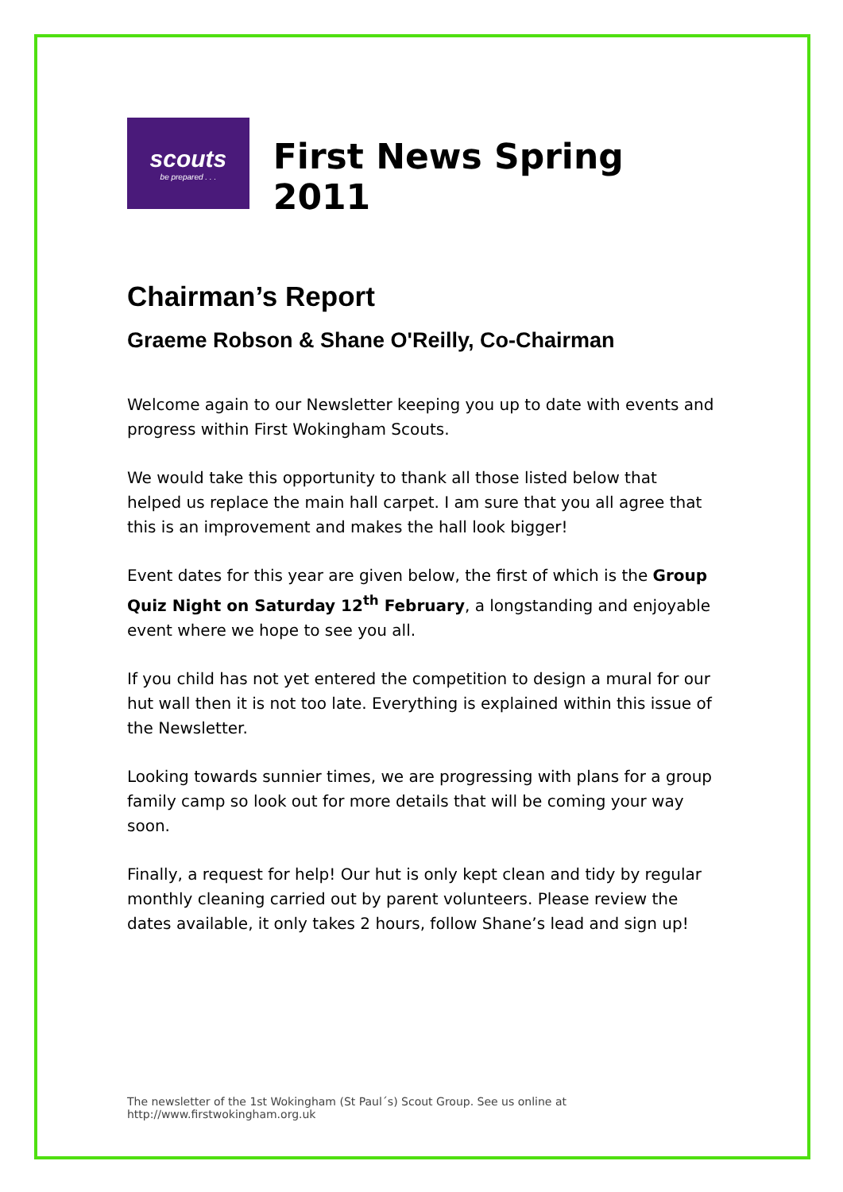scouts
be prepared . . .
First News Spring 2011
Chairman’s Report
Graeme Robson & Shane O'Reilly, Co-Chairman
Welcome again to our Newsletter keeping you up to date with events and progress within First Wokingham Scouts.
We would take this opportunity to thank all those listed below that helped us replace the main hall carpet. I am sure that you all agree that this is an improvement and makes the hall look bigger!
Event dates for this year are given below, the first of which is the Group Quiz Night on Saturday 12<sup>th</sup> February, a longstanding and enjoyable event where we hope to see you all.
If you child has not yet entered the competition to design a mural for our hut wall then it is not too late. Everything is explained within this issue of the Newsletter.
Looking towards sunnier times, we are progressing with plans for a group family camp so look out for more details that will be coming your way soon.
Finally, a request for help! Our hut is only kept clean and tidy by regular monthly cleaning carried out by parent volunteers. Please review the dates available, it only takes 2 hours, follow Shane’s lead and sign up!
The newsletter of the 1st Wokingham (St Paul´s) Scout Group. See us online at
http://www.firstwokingham.org.uk